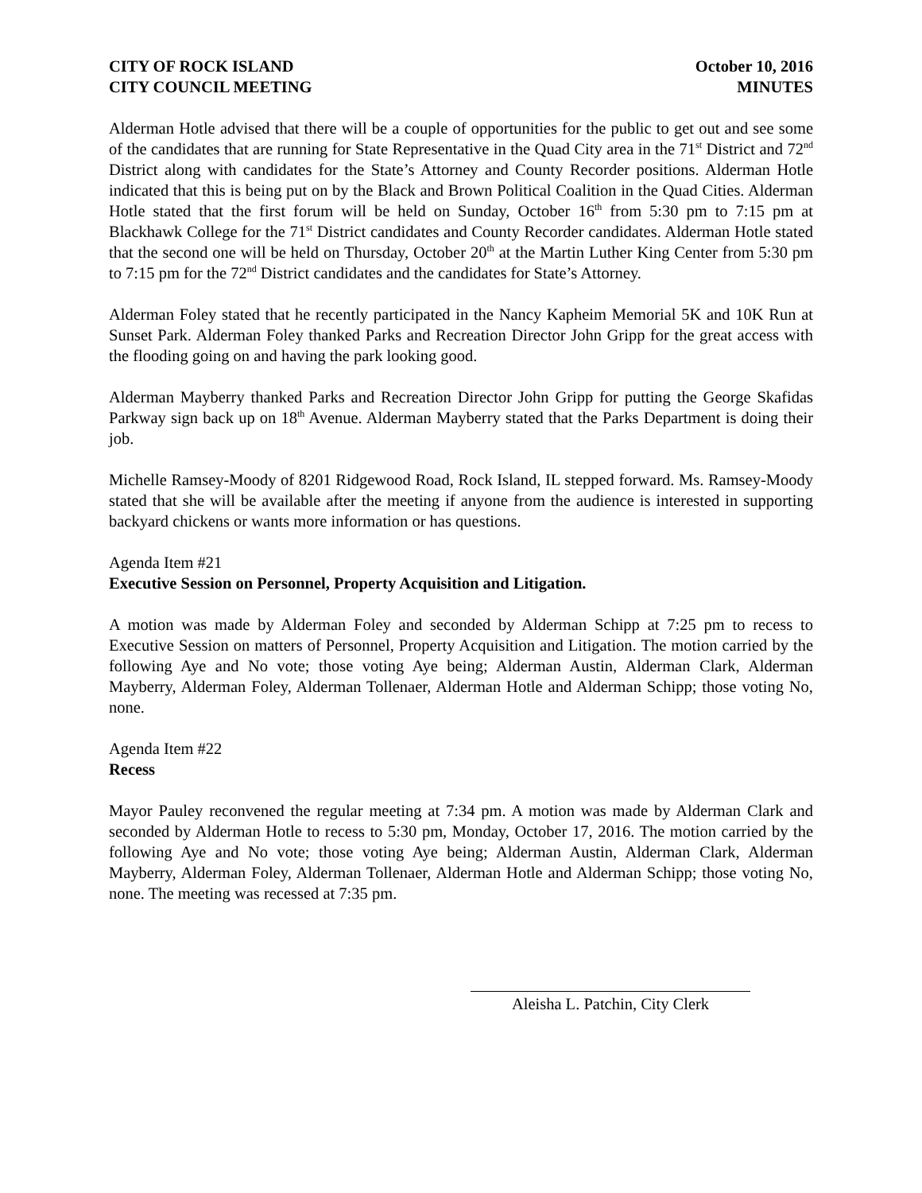CITY OF ROCK ISLAND
CITY COUNCIL MEETING
October 10, 2016
MINUTES
Alderman Hotle advised that there will be a couple of opportunities for the public to get out and see some of the candidates that are running for State Representative in the Quad City area in the 71<sup>st</sup> District and 72<sup>nd</sup> District along with candidates for the State’s Attorney and County Recorder positions. Alderman Hotle indicated that this is being put on by the Black and Brown Political Coalition in the Quad Cities. Alderman Hotle stated that the first forum will be held on Sunday, October 16<sup>th</sup> from 5:30 pm to 7:15 pm at Blackhawk College for the 71<sup>st</sup> District candidates and County Recorder candidates. Alderman Hotle stated that the second one will be held on Thursday, October 20<sup>th</sup> at the Martin Luther King Center from 5:30 pm to 7:15 pm for the 72<sup>nd</sup> District candidates and the candidates for State’s Attorney.
Alderman Foley stated that he recently participated in the Nancy Kapheim Memorial 5K and 10K Run at Sunset Park. Alderman Foley thanked Parks and Recreation Director John Gripp for the great access with the flooding going on and having the park looking good.
Alderman Mayberry thanked Parks and Recreation Director John Gripp for putting the George Skafidas Parkway sign back up on 18<sup>th</sup> Avenue. Alderman Mayberry stated that the Parks Department is doing their job.
Michelle Ramsey-Moody of 8201 Ridgewood Road, Rock Island, IL stepped forward. Ms. Ramsey-Moody stated that she will be available after the meeting if anyone from the audience is interested in supporting backyard chickens or wants more information or has questions.
Agenda Item #21
Executive Session on Personnel, Property Acquisition and Litigation.
A motion was made by Alderman Foley and seconded by Alderman Schipp at 7:25 pm to recess to Executive Session on matters of Personnel, Property Acquisition and Litigation. The motion carried by the following Aye and No vote; those voting Aye being; Alderman Austin, Alderman Clark, Alderman Mayberry, Alderman Foley, Alderman Tollenaer, Alderman Hotle and Alderman Schipp; those voting No, none.
Agenda Item #22
Recess
Mayor Pauley reconvened the regular meeting at 7:34 pm. A motion was made by Alderman Clark and seconded by Alderman Hotle to recess to 5:30 pm, Monday, October 17, 2016. The motion carried by the following Aye and No vote; those voting Aye being; Alderman Austin, Alderman Clark, Alderman Mayberry, Alderman Foley, Alderman Tollenaer, Alderman Hotle and Alderman Schipp; those voting No, none. The meeting was recessed at 7:35 pm.
Aleisha L. Patchin, City Clerk